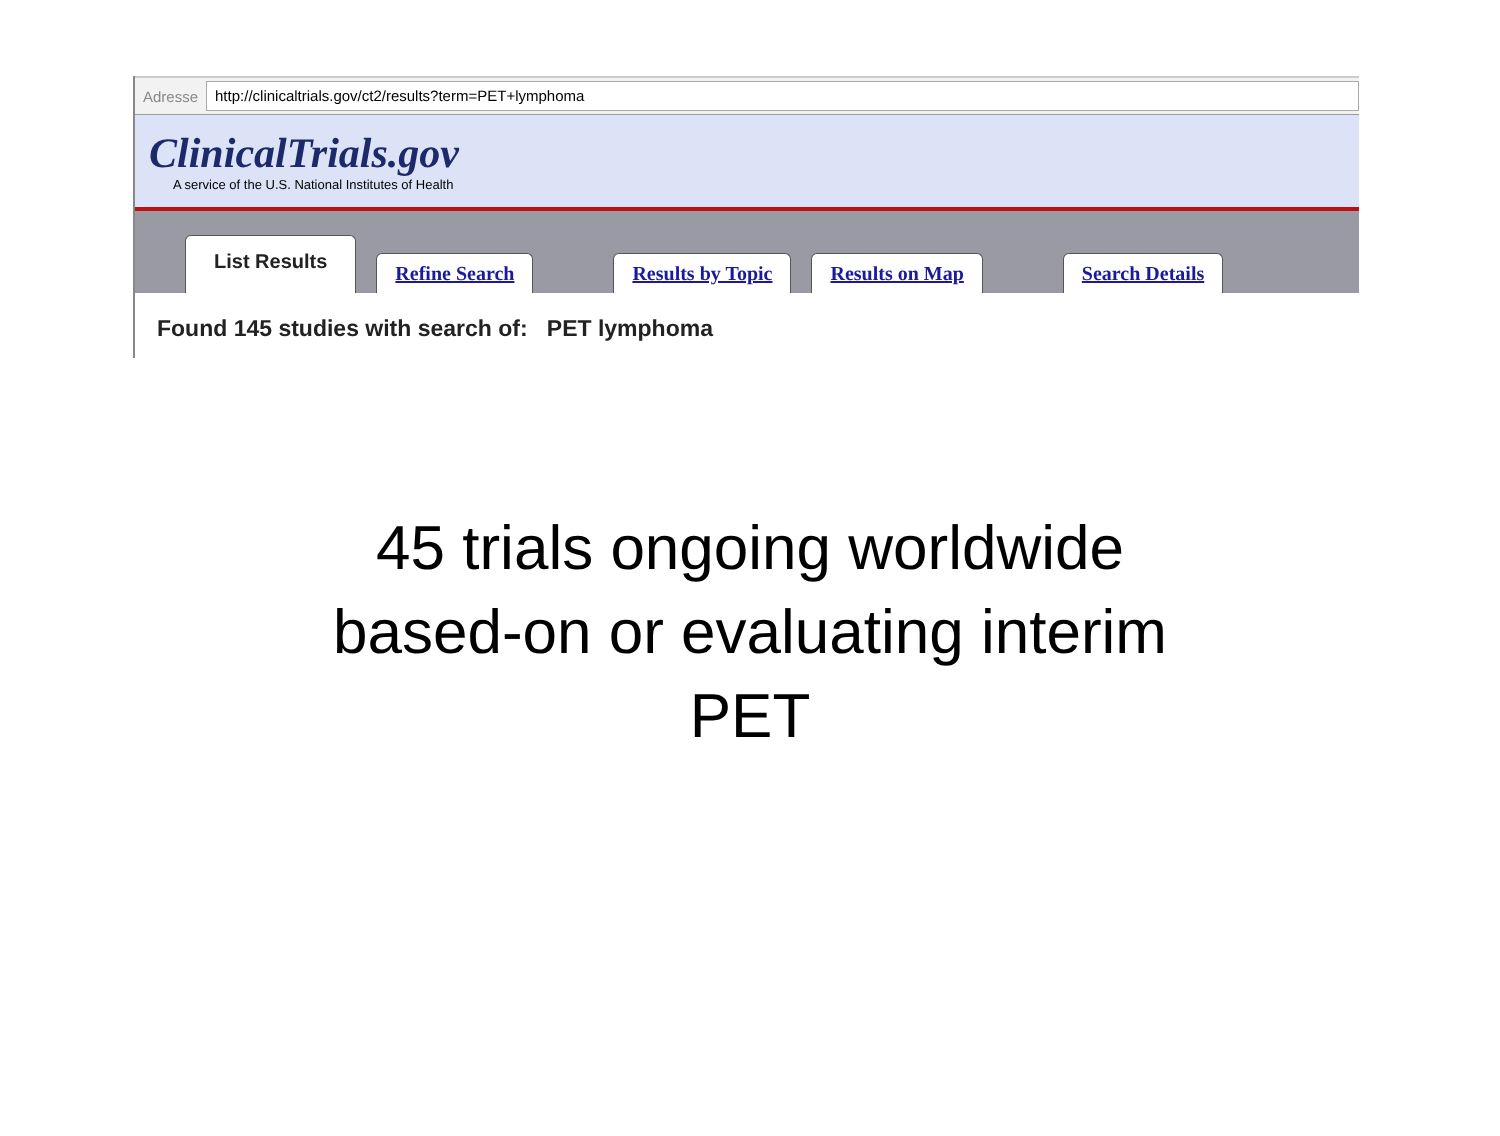Adresse http://clinicaltrials.gov/ct2/results?term=PET+lymphoma
ClinicalTrials.gov
A service of the U.S. National Institutes of Health
List Results Refine Search Results by Topic Results on Map Search Details
Found 145 studies with search of: PET lymphoma
45 trials ongoing worldwide
based-on or evaluating interim
PET